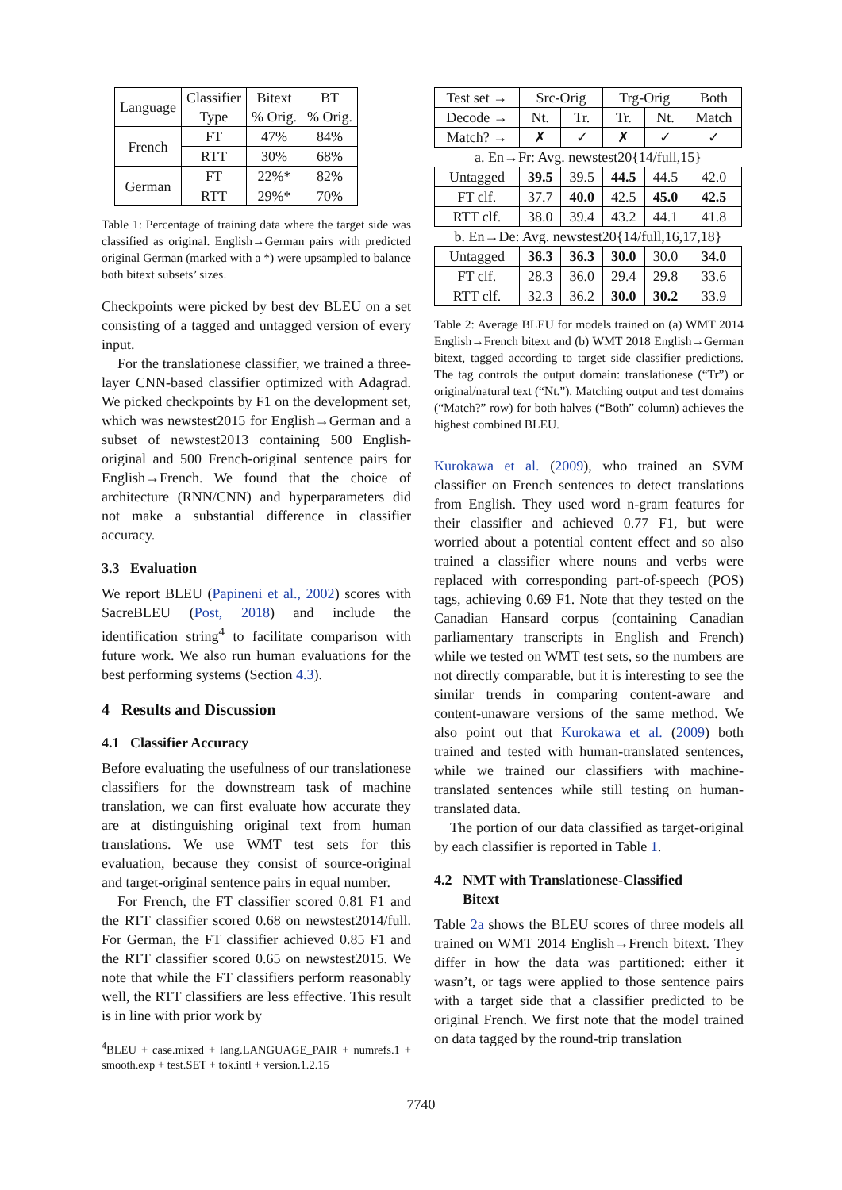| Language | Classifier Type | Bitext % Orig. | BT % Orig. |
| --- | --- | --- | --- |
| French | FT | 47% | 84% |
| | RTT | 30% | 68% |
| German | FT | 22%* | 82% |
| | RTT | 29%* | 70% |
Table 1: Percentage of training data where the target side was classified as original. English→German pairs with predicted original German (marked with a *) were upsampled to balance both bitext subsets’ sizes.
Checkpoints were picked by best dev BLEU on a set consisting of a tagged and untagged version of every input.
For the translationese classifier, we trained a three-layer CNN-based classifier optimized with Adagrad. We picked checkpoints by F1 on the development set, which was newstest2015 for English→German and a subset of newstest2013 containing 500 English-original and 500 French-original sentence pairs for English→French. We found that the choice of architecture (RNN/CNN) and hyperparameters did not make a substantial difference in classifier accuracy.
3.3 Evaluation
We report BLEU (Papineni et al., 2002) scores with SacreBLEU (Post, 2018) and include the identification string<sup>4</sup> to facilitate comparison with future work. We also run human evaluations for the best performing systems (Section 4.3).
4 Results and Discussion
4.1 Classifier Accuracy
Before evaluating the usefulness of our translationese classifiers for the downstream task of machine translation, we can first evaluate how accurate they are at distinguishing original text from human translations. We use WMT test sets for this evaluation, because they consist of source-original and target-original sentence pairs in equal number.
For French, the FT classifier scored 0.81 F1 and the RTT classifier scored 0.68 on newstest2014/full. For German, the FT classifier achieved 0.85 F1 and the RTT classifier scored 0.65 on newstest2015. We note that while the FT classifiers perform reasonably well, the RTT classifiers are less effective. This result is in line with prior work by
<sup>4</sup> BLEU + case.mixed + lang.LANGUAGE_PAIR + numrefs.1 + smooth.exp + test.SET + tok.intl + version.1.2.15
| Test set → | Src-Orig | | Trg-Orig | | Both |
| Decode → | Nt. | Tr. | Tr. | Nt. | Match |
| Match? → | ✗ | ✓ | ✗ | ✓ | ✓ |
| a. En→Fr: Avg. newstest20{14/full,15} | | | | | |
| Untagged | 39.5 | 39.5 | 44.5 | 44.5 | 42.0 |
| FT clf. | 37.7 | 40.0 | 42.5 | 45.0 | 42.5 |
| RTT clf. | 38.0 | 39.4 | 43.2 | 44.1 | 41.8 |
| b. En→De: Avg. newstest20{14/full,16,17,18} | | | | | |
| Untagged | 36.3 | 36.3 | 30.0 | 30.0 | 34.0 |
| FT clf. | 28.3 | 36.0 | 29.4 | 29.8 | 33.6 |
| RTT clf. | 32.3 | 36.2 | 30.0 | 30.2 | 33.9 |
Table 2: Average BLEU for models trained on (a) WMT 2014 English→French bitext and (b) WMT 2018 English→German bitext, tagged according to target side classifier predictions. The tag controls the output domain: translationese (“Tr”) or original/natural text (“Nt.”). Matching output and test domains (“Match?” row) for both halves (“Both” column) achieves the highest combined BLEU.
Kurokawa et al. (2009), who trained an SVM classifier on French sentences to detect translations from English. They used word n-gram features for their classifier and achieved 0.77 F1, but were worried about a potential content effect and so also trained a classifier where nouns and verbs were replaced with corresponding part-of-speech (POS) tags, achieving 0.69 F1. Note that they tested on the Canadian Hansard corpus (containing Canadian parliamentary transcripts in English and French) while we tested on WMT test sets, so the numbers are not directly comparable, but it is interesting to see the similar trends in comparing content-aware and content-unaware versions of the same method. We also point out that Kurokawa et al. (2009) both trained and tested with human-translated sentences, while we trained our classifiers with machine-translated sentences while still testing on human-translated data.
The portion of our data classified as target-original by each classifier is reported in Table 1.
4.2 NMT with Translationese-Classified
Bitext
Table 2a shows the BLEU scores of three models all trained on WMT 2014 English→French bitext. They differ in how the data was partitioned: either it wasn’t, or tags were applied to those sentence pairs with a target side that a classifier predicted to be original French. We first note that the model trained on data tagged by the round-trip translation
7740